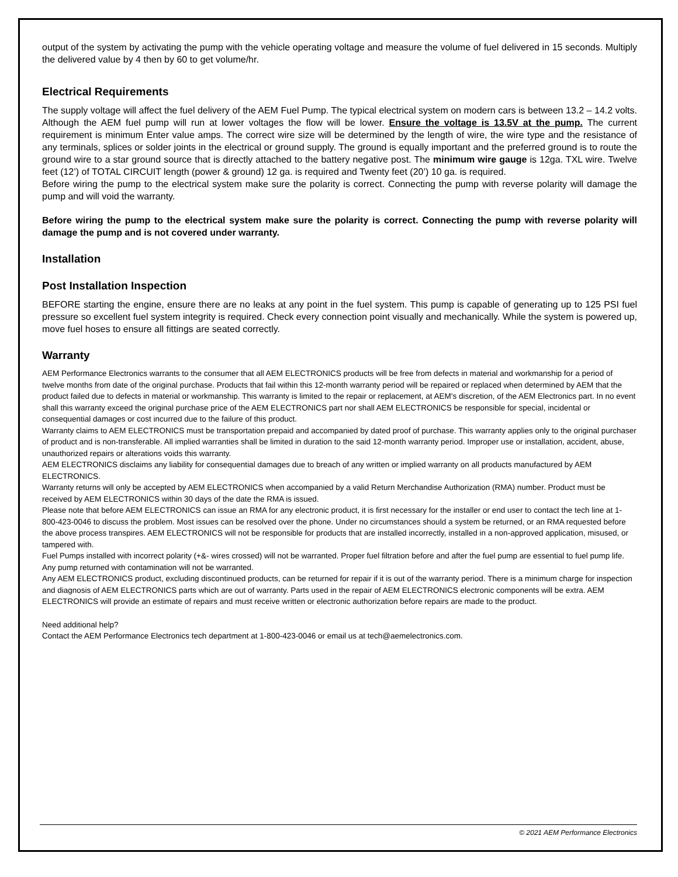output of the system by activating the pump with the vehicle operating voltage and measure the volume of fuel delivered in 15 seconds. Multiply the delivered value by 4 then by 60 to get volume/hr.
Electrical Requirements
The supply voltage will affect the fuel delivery of the AEM Fuel Pump. The typical electrical system on modern cars is between 13.2 – 14.2 volts. Although the AEM fuel pump will run at lower voltages the flow will be lower. Ensure the voltage is 13.5V at the pump. The current requirement is minimum Enter value amps. The correct wire size will be determined by the length of wire, the wire type and the resistance of any terminals, splices or solder joints in the electrical or ground supply. The ground is equally important and the preferred ground is to route the ground wire to a star ground source that is directly attached to the battery negative post. The minimum wire gauge is 12ga. TXL wire. Twelve feet (12’) of TOTAL CIRCUIT length (power & ground) 12 ga. is required and Twenty feet (20’) 10 ga. is required.
Before wiring the pump to the electrical system make sure the polarity is correct. Connecting the pump with reverse polarity will damage the pump and will void the warranty.
Before wiring the pump to the electrical system make sure the polarity is correct. Connecting the pump with reverse polarity will damage the pump and is not covered under warranty.
Installation
Post Installation Inspection
BEFORE starting the engine, ensure there are no leaks at any point in the fuel system. This pump is capable of generating up to 125 PSI fuel pressure so excellent fuel system integrity is required. Check every connection point visually and mechanically. While the system is powered up, move fuel hoses to ensure all fittings are seated correctly.
Warranty
AEM Performance Electronics warrants to the consumer that all AEM ELECTRONICS products will be free from defects in material and workmanship for a period of twelve months from date of the original purchase. Products that fail within this 12-month warranty period will be repaired or replaced when determined by AEM that the product failed due to defects in material or workmanship. This warranty is limited to the repair or replacement, at AEM's discretion, of the AEM Electronics part. In no event shall this warranty exceed the original purchase price of the AEM ELECTRONICS part nor shall AEM ELECTRONICS be responsible for special, incidental or consequential damages or cost incurred due to the failure of this product.
Warranty claims to AEM ELECTRONICS must be transportation prepaid and accompanied by dated proof of purchase. This warranty applies only to the original purchaser of product and is non-transferable. All implied warranties shall be limited in duration to the said 12-month warranty period. Improper use or installation, accident, abuse, unauthorized repairs or alterations voids this warranty.
AEM ELECTRONICS disclaims any liability for consequential damages due to breach of any written or implied warranty on all products manufactured by AEM ELECTRONICS.
Warranty returns will only be accepted by AEM ELECTRONICS when accompanied by a valid Return Merchandise Authorization (RMA) number. Product must be received by AEM ELECTRONICS within 30 days of the date the RMA is issued.
Please note that before AEM ELECTRONICS can issue an RMA for any electronic product, it is first necessary for the installer or end user to contact the tech line at 1-800-423-0046 to discuss the problem. Most issues can be resolved over the phone. Under no circumstances should a system be returned, or an RMA requested before the above process transpires. AEM ELECTRONICS will not be responsible for products that are installed incorrectly, installed in a non-approved application, misused, or tampered with.
Fuel Pumps installed with incorrect polarity (+&- wires crossed) will not be warranted. Proper fuel filtration before and after the fuel pump are essential to fuel pump life. Any pump returned with contamination will not be warranted.
Any AEM ELECTRONICS product, excluding discontinued products, can be returned for repair if it is out of the warranty period. There is a minimum charge for inspection and diagnosis of AEM ELECTRONICS parts which are out of warranty. Parts used in the repair of AEM ELECTRONICS electronic components will be extra. AEM ELECTRONICS will provide an estimate of repairs and must receive written or electronic authorization before repairs are made to the product.
Need additional help?
Contact the AEM Performance Electronics tech department at 1-800-423-0046 or email us at tech@aemelectronics.com.
© 2021 AEM Performance Electronics